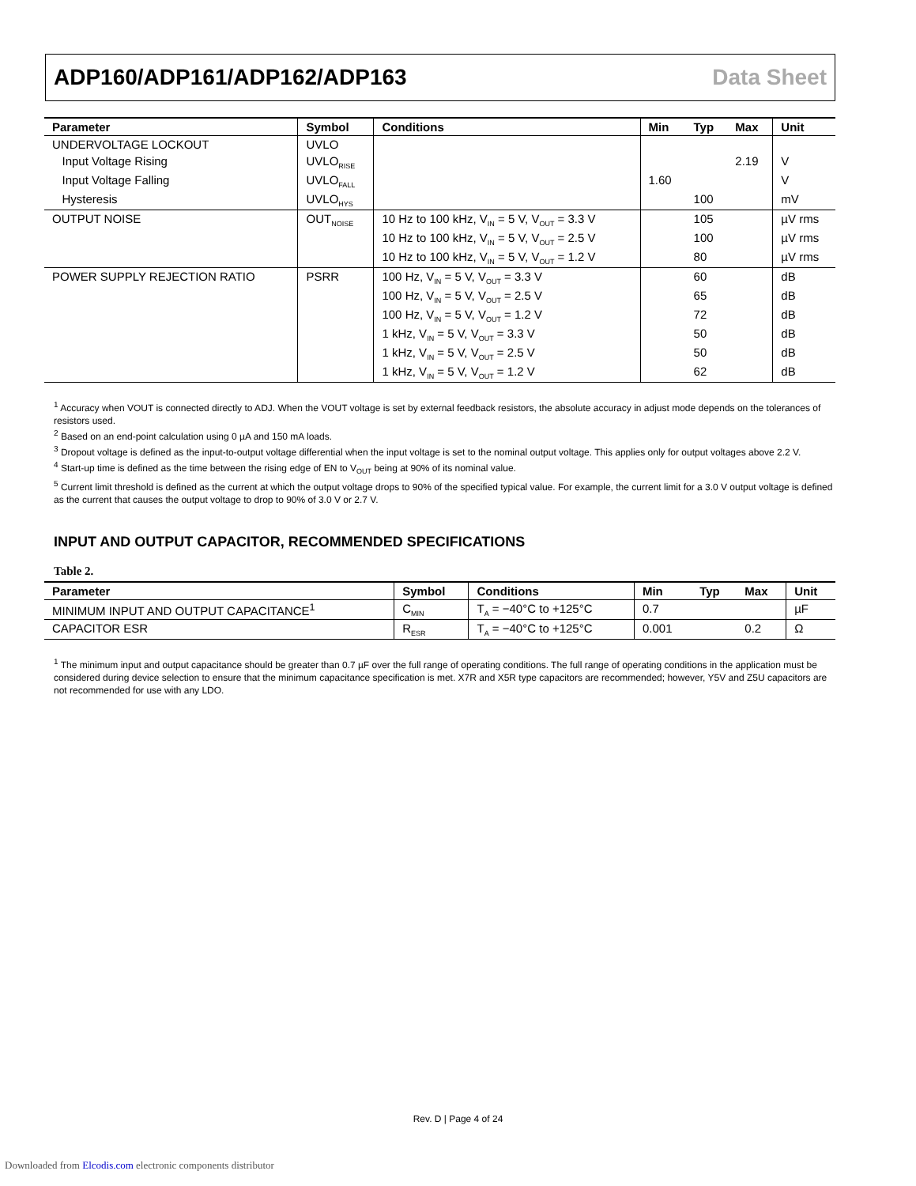ADP160/ADP161/ADP162/ADP163 Data Sheet
| Parameter | Symbol | Conditions | Min | Typ | Max | Unit |
| --- | --- | --- | --- | --- | --- | --- |
| UNDERVOLTAGE LOCKOUT | UVLO | | | | | |
| Input Voltage Rising | UVLO<sub>RISE</sub> | | | | 2.19 | V |
| Input Voltage Falling | UVLO<sub>FALL</sub> | | 1.60 | | | V |
| Hysteresis | UVLO<sub>HYS</sub> | | | 100 | | mV |
| OUTPUT NOISE | OUT<sub>NOISE</sub> | 10 Hz to 100 kHz, V<sub>IN</sub> = 5 V, V<sub>OUT</sub> = 3.3 V | | 105 | | µV rms |
| | | 10 Hz to 100 kHz, V<sub>IN</sub> = 5 V, V<sub>OUT</sub> = 2.5 V | | 100 | | µV rms |
| | | 10 Hz to 100 kHz, V<sub>IN</sub> = 5 V, V<sub>OUT</sub> = 1.2 V | | 80 | | µV rms |
| POWER SUPPLY REJECTION RATIO | PSRR | 100 Hz, V<sub>IN</sub> = 5 V, V<sub>OUT</sub> = 3.3 V | | 60 | | dB |
| | | 100 Hz, V<sub>IN</sub> = 5 V, V<sub>OUT</sub> = 2.5 V | | 65 | | dB |
| | | 100 Hz, V<sub>IN</sub> = 5 V, V<sub>OUT</sub> = 1.2 V | | 72 | | dB |
| | | 1 kHz, V<sub>IN</sub> = 5 V, V<sub>OUT</sub> = 3.3 V | | 50 | | dB |
| | | 1 kHz, V<sub>IN</sub> = 5 V, V<sub>OUT</sub> = 2.5 V | | 50 | | dB |
| | | 1 kHz, V<sub>IN</sub> = 5 V, V<sub>OUT</sub> = 1.2 V | | 62 | | dB |
<sup>1</sup> Accuracy when VOUT is connected directly to ADJ. When the VOUT voltage is set by external feedback resistors, the absolute accuracy in adjust mode depends on the tolerances of resistors used.
<sup>2</sup> Based on an end-point calculation using 0 µA and 150 mA loads.
<sup>3</sup> Dropout voltage is defined as the input-to-output voltage differential when the input voltage is set to the nominal output voltage. This applies only for output voltages above 2.2 V.
<sup>4</sup> Start-up time is defined as the time between the rising edge of EN to V<sub>OUT</sub> being at 90% of its nominal value.
<sup>5</sup> Current limit threshold is defined as the current at which the output voltage drops to 90% of the specified typical value. For example, the current limit for a 3.0 V output voltage is defined as the current that causes the output voltage to drop to 90% of 3.0 V or 2.7 V.
INPUT AND OUTPUT CAPACITOR, RECOMMENDED SPECIFICATIONS
Table 2.
| Parameter | Symbol | Conditions | Min | Typ | Max | Unit |
| --- | --- | --- | --- | --- | --- | --- |
| MINIMUM INPUT AND OUTPUT CAPACITANCE<sup>1</sup> | C<sub>MIN</sub> | T<sub>A</sub> = −40°C to +125°C | 0.7 | | | µF |
| CAPACITOR ESR | R<sub>ESR</sub> | T<sub>A</sub> = −40°C to +125°C | 0.001 | | 0.2 | Ω |
<sup>1</sup> The minimum input and output capacitance should be greater than 0.7 µF over the full range of operating conditions. The full range of operating conditions in the application must be considered during device selection to ensure that the minimum capacitance specification is met. X7R and X5R type capacitors are recommended; however, Y5V and Z5U capacitors are not recommended for use with any LDO.
Rev. D | Page 4 of 24
Downloaded from Elcodis.com electronic components distributor